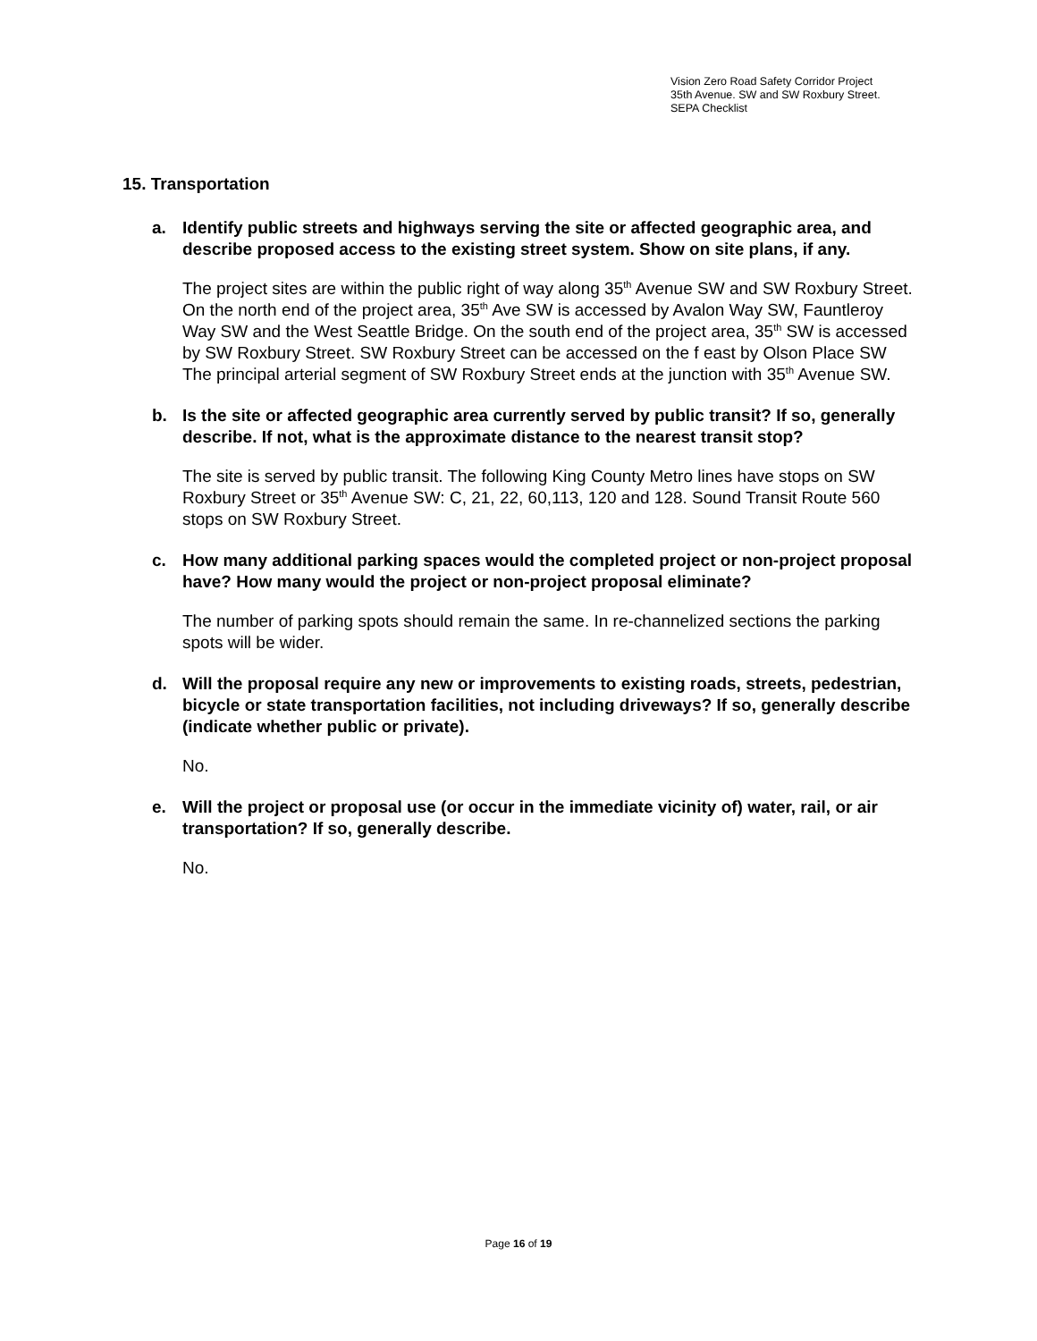Vision Zero Road Safety Corridor Project
35th Avenue. SW and SW Roxbury Street.
SEPA Checklist
15. Transportation
a. Identify public streets and highways serving the site or affected geographic area, and describe proposed access to the existing street system. Show on site plans, if any.
The project sites are within the public right of way along 35<sup>th</sup> Avenue SW and SW Roxbury Street. On the north end of the project area, 35<sup>th</sup> Ave SW is accessed by Avalon Way SW, Fauntleroy Way SW and the West Seattle Bridge. On the south end of the project area, 35<sup>th</sup> SW is accessed by SW Roxbury Street. SW Roxbury Street can be accessed on the f east by Olson Place SW The principal arterial segment of SW Roxbury Street ends at the junction with 35<sup>th</sup> Avenue SW.
b. Is the site or affected geographic area currently served by public transit? If so, generally describe. If not, what is the approximate distance to the nearest transit stop?
The site is served by public transit. The following King County Metro lines have stops on SW Roxbury Street or 35<sup>th</sup> Avenue SW: C, 21, 22, 60,113, 120 and 128. Sound Transit Route 560 stops on SW Roxbury Street.
c. How many additional parking spaces would the completed project or non-project proposal have? How many would the project or non-project proposal eliminate?
The number of parking spots should remain the same. In re-channelized sections the parking spots will be wider.
d. Will the proposal require any new or improvements to existing roads, streets, pedestrian, bicycle or state transportation facilities, not including driveways? If so, generally describe (indicate whether public or private).
No.
e. Will the project or proposal use (or occur in the immediate vicinity of) water, rail, or air transportation? If so, generally describe.
No.
Page 16 of 19